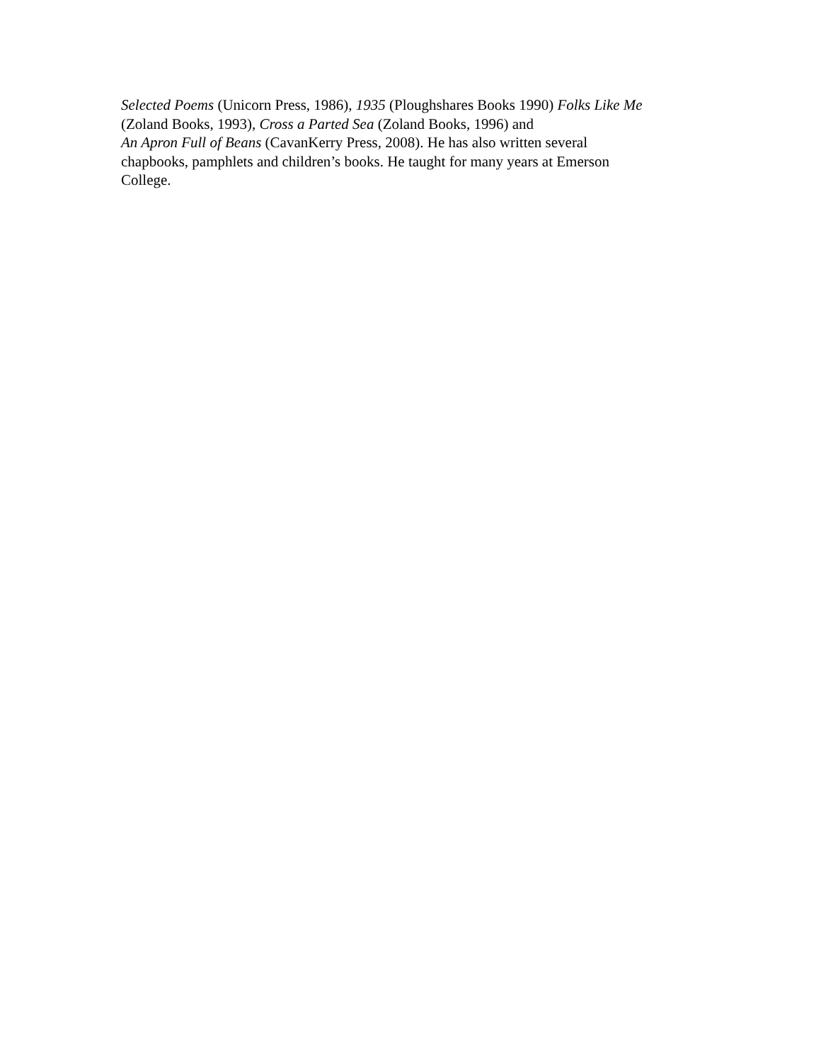Selected Poems (Unicorn Press, 1986), 1935 (Ploughshares Books 1990) Folks Like Me
(Zoland Books, 1993), Cross a Parted Sea (Zoland Books, 1996) and
An Apron Full of Beans (CavanKerry Press, 2008). He has also written several
chapbooks, pamphlets and children’s books. He taught for many years at Emerson
College.